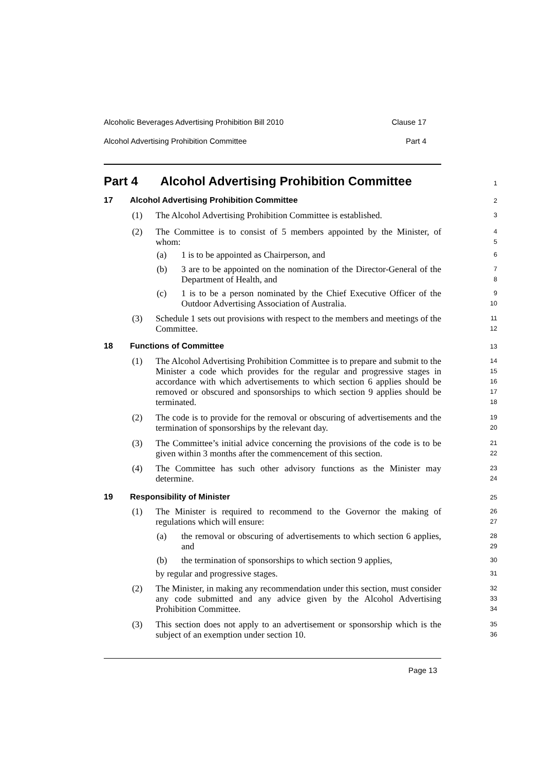Alcoholic Beverages Advertising Prohibition Bill 2010 Clause 17
Alcohol Advertising Prohibition Committee Part 4
Part 4 Alcohol Advertising Prohibition Committee 1
17
Alcohol Advertising Prohibition Committee
2
(1)
The Alcohol Advertising Prohibition Committee is established.
3
(2)
The Committee is to consist of 5 members appointed by the Minister, of whom:
4
5
(a) 1 is to be appointed as Chairperson, and 6
(b)
3 are to be appointed on the nomination of the Director-General of the Department of Health, and
7
8
(c)
1 is to be a person nominated by the Chief Executive Officer of the Outdoor Advertising Association of Australia.
9
10
(3)
Schedule 1 sets out provisions with respect to the members and meetings of the Committee.
11
12
18 Functions of Committee 13
(1)
The Alcohol Advertising Prohibition Committee is to prepare and submit to the Minister a code which provides for the regular and progressive stages in accordance with which advertisements to which section 6 applies should be removed or obscured and sponsorships to which section 9 applies should be terminated.
14
15
16
17
18
(2)
The code is to provide for the removal or obscuring of advertisements and the termination of sponsorships by the relevant day.
19
20
(3)
The Committee’s initial advice concerning the provisions of the code is to be given within 3 months after the commencement of this section.
21
22
(4)
The Committee has such other advisory functions as the Minister may determine.
23
24
19 Responsibility of Minister 25
(1)
The Minister is required to recommend to the Governor the making of regulations which will ensure:
26
27
(a)
the removal or obscuring of advertisements to which section 6 applies, and
28
29
(b)
the termination of sponsorships to which section 9 applies,
30
by regular and progressive stages.
31
(2)
The Minister, in making any recommendation under this section, must consider any code submitted and any advice given by the Alcohol Advertising Prohibition Committee.
32
33
34
(3)
This section does not apply to an advertisement or sponsorship which is the subject of an exemption under section 10.
35
36
Page 13